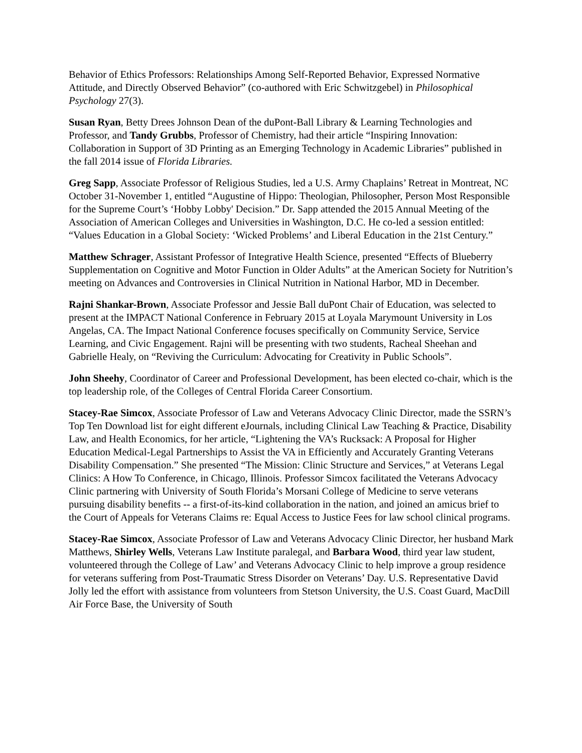Behavior of Ethics Professors: Relationships Among Self-Reported Behavior, Expressed Normative Attitude, and Directly Observed Behavior” (co-authored with Eric Schwitzgebel) in Philosophical Psychology 27(3).
Susan Ryan, Betty Drees Johnson Dean of the duPont-Ball Library & Learning Technologies and Professor, and Tandy Grubbs, Professor of Chemistry, had their article “Inspiring Innovation: Collaboration in Support of 3D Printing as an Emerging Technology in Academic Libraries” published in the fall 2014 issue of Florida Libraries.
Greg Sapp, Associate Professor of Religious Studies, led a U.S. Army Chaplains’ Retreat in Montreat, NC October 31-November 1, entitled “Augustine of Hippo: Theologian, Philosopher, Person Most Responsible for the Supreme Court’s ‘Hobby Lobby' Decision.” Dr. Sapp attended the 2015 Annual Meeting of the Association of American Colleges and Universities in Washington, D.C. He co-led a session entitled: “Values Education in a Global Society: ‘Wicked Problems’ and Liberal Education in the 21st Century.”
Matthew Schrager, Assistant Professor of Integrative Health Science, presented “Effects of Blueberry Supplementation on Cognitive and Motor Function in Older Adults” at the American Society for Nutrition’s meeting on Advances and Controversies in Clinical Nutrition in National Harbor, MD in December.
Rajni Shankar-Brown, Associate Professor and Jessie Ball duPont Chair of Education, was selected to present at the IMPACT National Conference in February 2015 at Loyala Marymount University in Los Angelas, CA. The Impact National Conference focuses specifically on Community Service, Service Learning, and Civic Engagement. Rajni will be presenting with two students, Racheal Sheehan and Gabrielle Healy, on “Reviving the Curriculum: Advocating for Creativity in Public Schools”.
John Sheehy, Coordinator of Career and Professional Development, has been elected co-chair, which is the top leadership role, of the Colleges of Central Florida Career Consortium.
Stacey-Rae Simcox, Associate Professor of Law and Veterans Advocacy Clinic Director, made the SSRN’s Top Ten Download list for eight different eJournals, including Clinical Law Teaching & Practice, Disability Law, and Health Economics, for her article, “Lightening the VA’s Rucksack: A Proposal for Higher Education Medical-Legal Partnerships to Assist the VA in Efficiently and Accurately Granting Veterans Disability Compensation.” She presented “The Mission: Clinic Structure and Services,” at Veterans Legal Clinics: A How To Conference, in Chicago, Illinois. Professor Simcox facilitated the Veterans Advocacy Clinic partnering with University of South Florida’s Morsani College of Medicine to serve veterans pursuing disability benefits -- a first-of-its-kind collaboration in the nation, and joined an amicus brief to the Court of Appeals for Veterans Claims re: Equal Access to Justice Fees for law school clinical programs.
Stacey-Rae Simcox, Associate Professor of Law and Veterans Advocacy Clinic Director, her husband Mark Matthews, Shirley Wells, Veterans Law Institute paralegal, and Barbara Wood, third year law student, volunteered through the College of Law’ and Veterans Advocacy Clinic to help improve a group residence for veterans suffering from Post-Traumatic Stress Disorder on Veterans’ Day. U.S. Representative David Jolly led the effort with assistance from volunteers from Stetson University, the U.S. Coast Guard, MacDill Air Force Base, the University of South